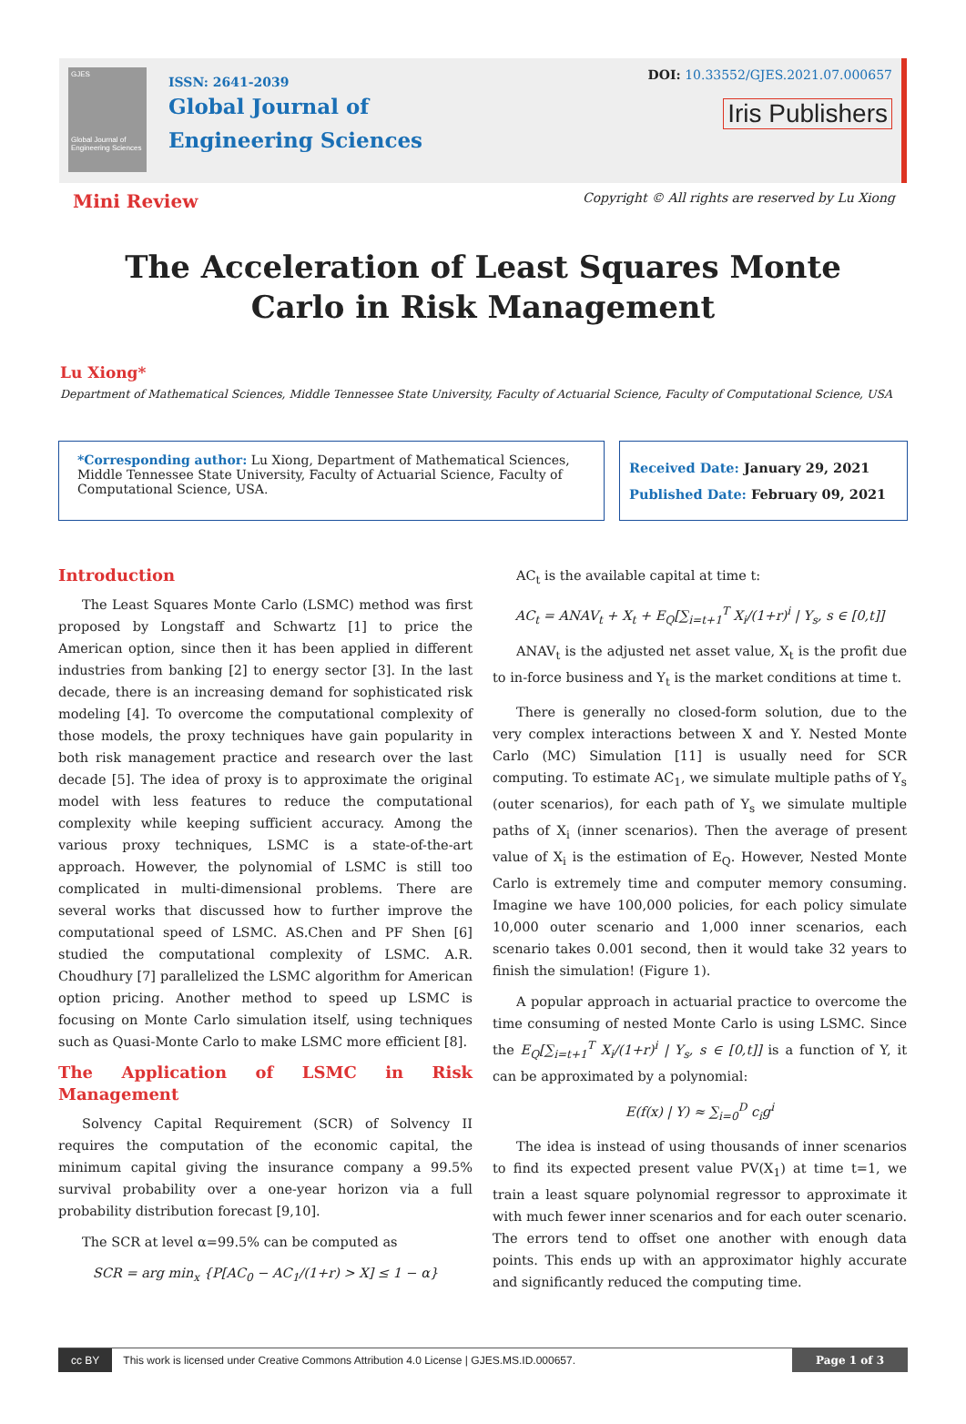GJES
Global Journal of Engineering Sciences
ISSN: 2641-2039
Global Journal of
Engineering Sciences
DOI: 10.33552/GJES.2021.07.000657
Iris Publishers
Mini Review Copyright © All rights are reserved by Lu Xiong
The Acceleration of Least Squares Monte
Carlo in Risk Management
Lu Xiong*
Department of Mathematical Sciences, Middle Tennessee State University, Faculty of Actuarial Science, Faculty of Computational Science, USA
*Corresponding author: Lu Xiong, Department of Mathematical Sciences, Middle Tennessee State University, Faculty of Actuarial Science, Faculty of Computational Science, USA.
Received Date: January 29, 2021
Published Date: February 09, 2021
Introduction
The Least Squares Monte Carlo (LSMC) method was first proposed by Longstaff and Schwartz [1] to price the American option, since then it has been applied in different industries from banking [2] to energy sector [3]. In the last decade, there is an increasing demand for sophisticated risk modeling [4]. To overcome the computational complexity of those models, the proxy techniques have gain popularity in both risk management practice and research over the last decade [5]. The idea of proxy is to approximate the original model with less features to reduce the computational complexity while keeping sufficient accuracy. Among the various proxy techniques, LSMC is a state-of-the-art approach. However, the polynomial of LSMC is still too complicated in multi-dimensional problems. There are several works that discussed how to further improve the computational speed of LSMC. AS.Chen and PF Shen [6] studied the computational complexity of LSMC. A.R. Choudhury [7] parallelized the LSMC algorithm for American option pricing. Another method to speed up LSMC is focusing on Monte Carlo simulation itself, using techniques such as Quasi-Monte Carlo to make LSMC more efficient [8].
The Application of LSMC in Risk Management
Solvency Capital Requirement (SCR) of Solvency II requires the computation of the economic capital, the minimum capital giving the insurance company a 99.5% survival probability over a one-year horizon via a full probability distribution forecast [9,10].
The SCR at level α=99.5% can be computed as
SCR = arg min<sub>x</sub> {P[AC<sub>0</sub> − AC<sub>1</sub>/(1+r) > X] ≤ 1 − α}
AC<sub>t</sub> is the available capital at time t:
AC<sub>t</sub> = ANAV<sub>t</sub> + X<sub>t</sub> + E<sub>Q</sub>[∑<sub>i=t+1</sub><sup>T</sup> X<sub>i</sub>/(1+r)<sup>i</sup> | Y<sub>s</sub>, s ∈ [0,t]]
ANAV<sub>t</sub> is the adjusted net asset value, X<sub>t</sub> is the profit due to in-force business and Y<sub>t</sub> is the market conditions at time t.
There is generally no closed-form solution, due to the very complex interactions between X and Y. Nested Monte Carlo (MC) Simulation [11] is usually need for SCR computing. To estimate AC<sub>1</sub>, we simulate multiple paths of Y<sub>s</sub> (outer scenarios), for each path of Y<sub>s</sub> we simulate multiple paths of X<sub>i</sub> (inner scenarios). Then the average of present value of X<sub>i</sub> is the estimation of E<sub>Q</sub>. However, Nested Monte Carlo is extremely time and computer memory consuming. Imagine we have 100,000 policies, for each policy simulate 10,000 outer scenario and 1,000 inner scenarios, each scenario takes 0.001 second, then it would take 32 years to finish the simulation! (Figure 1).
A popular approach in actuarial practice to overcome the time consuming of nested Monte Carlo is using LSMC. Since the E<sub>Q</sub>[∑<sub>i=t+1</sub><sup>T</sup> X<sub>i</sub>/(1+r)<sup>i</sup> | Y<sub>s</sub>, s ∈ [0,t]] is a function of Y, it can be approximated by a polynomial:
E(f(x) | Y) ≈ ∑<sub>i=0</sub><sup>D</sup> c<sub>i</sub>g<sup>i</sup>
The idea is instead of using thousands of inner scenarios to find its expected present value PV(X<sub>1</sub>) at time t=1, we train a least square polynomial regressor to approximate it with much fewer inner scenarios and for each outer scenario. The errors tend to offset one another with enough data points. This ends up with an approximator highly accurate and significantly reduced the computing time.
cc BY This work is licensed under Creative Commons Attribution 4.0 License | GJES.MS.ID.000657. Page 1 of 3